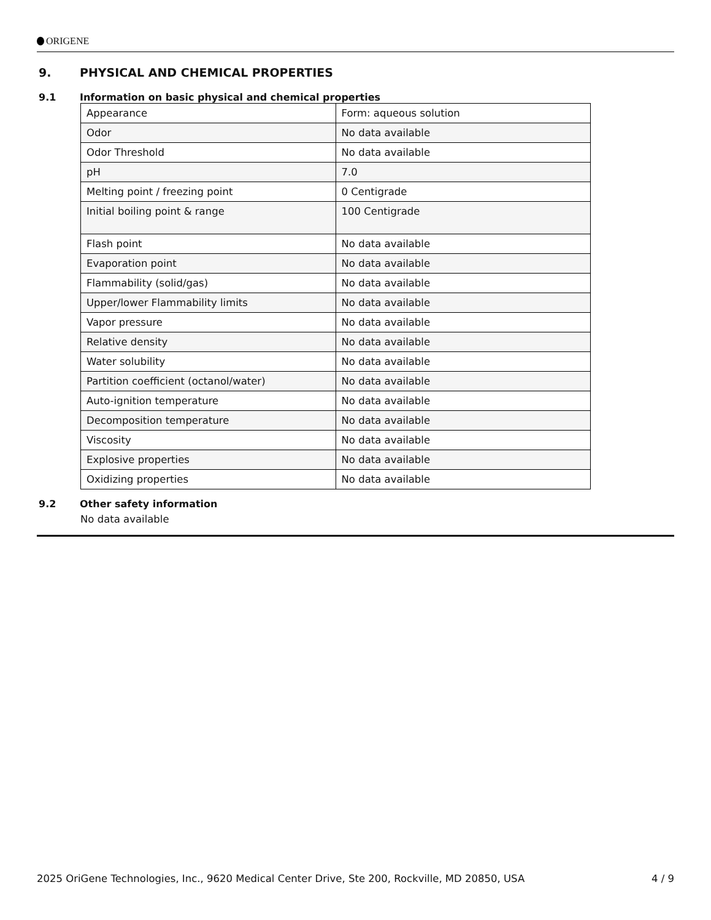ORIGENE
9. PHYSICAL AND CHEMICAL PROPERTIES
9.1 Information on basic physical and chemical properties
| Appearance | Form: aqueous solution |
| Odor | No data available |
| Odor Threshold | No data available |
| pH | 7.0 |
| Melting point / freezing point | 0 Centigrade |
| Initial boiling point & range | 100 Centigrade |
| Flash point | No data available |
| Evaporation point | No data available |
| Flammability (solid/gas) | No data available |
| Upper/lower Flammability limits | No data available |
| Vapor pressure | No data available |
| Relative density | No data available |
| Water solubility | No data available |
| Partition coefficient (octanol/water) | No data available |
| Auto-ignition temperature | No data available |
| Decomposition temperature | No data available |
| Viscosity | No data available |
| Explosive properties | No data available |
| Oxidizing properties | No data available |
9.2 Other safety information
No data available
2025 OriGene Technologies, Inc., 9620 Medical Center Drive, Ste 200, Rockville, MD 20850, USA 4 / 9